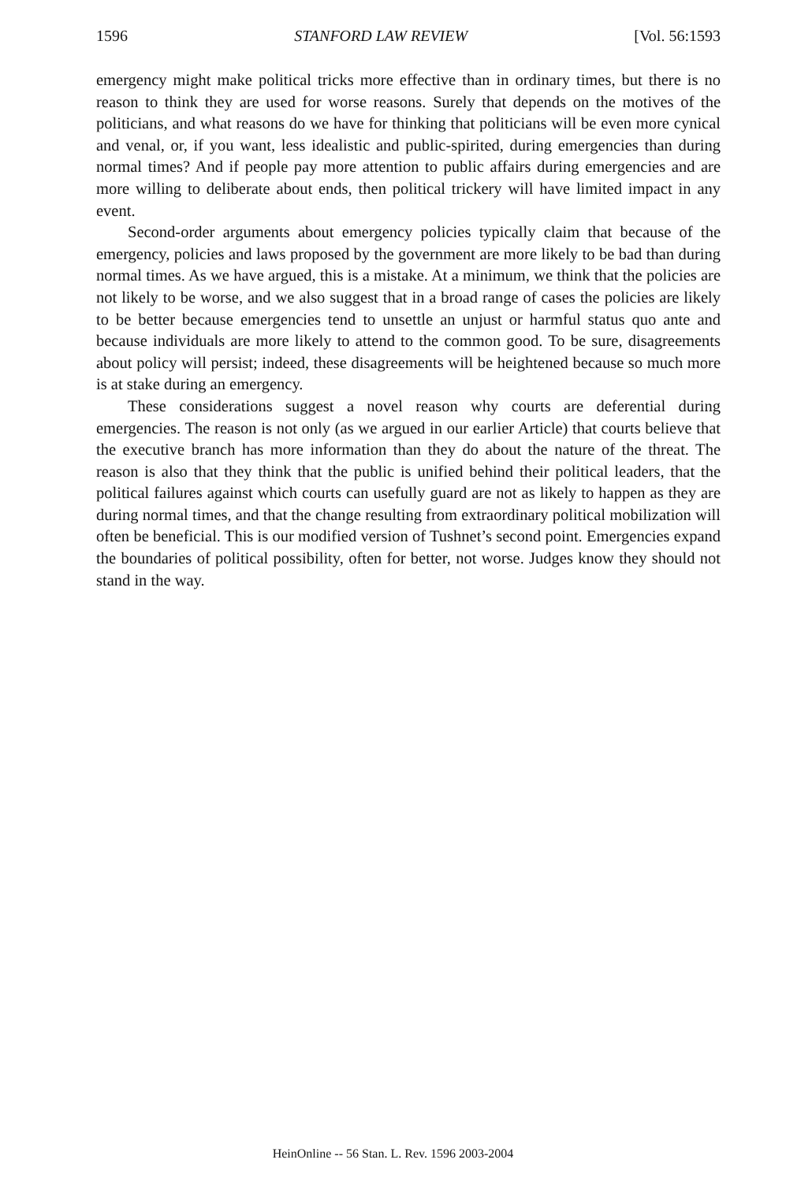1596 STANFORD LAW REVIEW [Vol. 56:1593
emergency might make political tricks more effective than in ordinary times, but there is no reason to think they are used for worse reasons. Surely that depends on the motives of the politicians, and what reasons do we have for thinking that politicians will be even more cynical and venal, or, if you want, less idealistic and public-spirited, during emergencies than during normal times? And if people pay more attention to public affairs during emergencies and are more willing to deliberate about ends, then political trickery will have limited impact in any event.
Second-order arguments about emergency policies typically claim that because of the emergency, policies and laws proposed by the government are more likely to be bad than during normal times. As we have argued, this is a mistake. At a minimum, we think that the policies are not likely to be worse, and we also suggest that in a broad range of cases the policies are likely to be better because emergencies tend to unsettle an unjust or harmful status quo ante and because individuals are more likely to attend to the common good. To be sure, disagreements about policy will persist; indeed, these disagreements will be heightened because so much more is at stake during an emergency.
These considerations suggest a novel reason why courts are deferential during emergencies. The reason is not only (as we argued in our earlier Article) that courts believe that the executive branch has more information than they do about the nature of the threat. The reason is also that they think that the public is unified behind their political leaders, that the political failures against which courts can usefully guard are not as likely to happen as they are during normal times, and that the change resulting from extraordinary political mobilization will often be beneficial. This is our modified version of Tushnet’s second point. Emergencies expand the boundaries of political possibility, often for better, not worse. Judges know they should not stand in the way.
HeinOnline -- 56 Stan. L. Rev. 1596 2003-2004